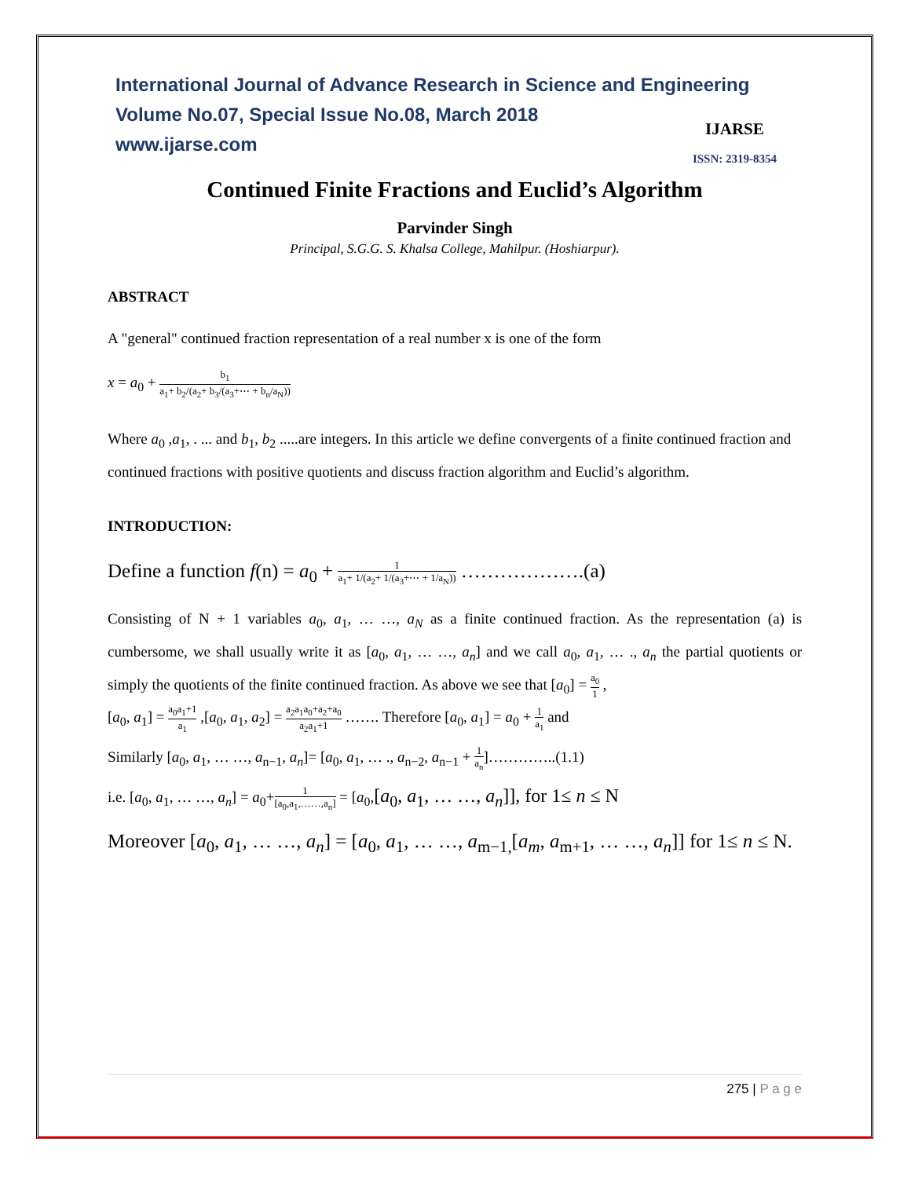International Journal of Advance Research in Science and Engineering
Volume No.07, Special Issue No.08, March 2018
www.ijarse.com
IJARSE
ISSN: 2319-8354
Continued Finite Fractions and Euclid’s Algorithm
Parvinder Singh
Principal, S.G.G. S. Khalsa College, Mahilpur. (Hoshiarpur).
ABSTRACT
A "general" continued fraction representation of a real number x is one of the form
x = a<sub>0</sub> + b<sub>1</sub> a<sub>1</sub>+ b<sub>2</sub>/(a<sub>2</sub>+ b<sub>3</sub>/(a<sub>3</sub>+⋯ + b<sub>n</sub>/a<sub>N</sub>))
Where a<sub>0</sub> ,a<sub>1</sub>, . ... and b<sub>1</sub>, b<sub>2</sub> .....are integers. In this article we define convergents of a finite continued fraction and continued fractions with positive quotients and discuss fraction algorithm and Euclid’s algorithm.
INTRODUCTION:
Define a function f(n) = a<sub>0</sub> + 1 a<sub>1</sub>+ 1/(a<sub>2</sub>+ 1/(a<sub>3</sub>+⋯ + 1/a<sub>N</sub>)) ……………….(a)
Consisting of N + 1 variables a<sub>0</sub>, a<sub>1</sub>, … …, a<sub>N</sub> as a finite continued fraction. As the representation (a) is cumbersome, we shall usually write it as [a<sub>0</sub>, a<sub>1</sub>, … …, a<sub>n</sub>] and we call a<sub>0</sub>, a<sub>1</sub>, … ., a<sub>n</sub> the partial quotients or simply the quotients of the finite continued fraction. As above we see that [a<sub>0</sub>] = a<sub>0</sub> 1 ,
[a<sub>0</sub>, a<sub>1</sub>] = a<sub>0</sub>a<sub>1</sub>+1 a<sub>1</sub> ,[a<sub>0</sub>, a<sub>1</sub>, a<sub>2</sub>] = a<sub>2</sub>a<sub>1</sub>a<sub>0</sub>+a<sub>2</sub>+a<sub>0</sub> a<sub>2</sub>a<sub>1</sub>+1 ……. Therefore [a<sub>0</sub>, a<sub>1</sub>] = a<sub>0</sub> + 1 a<sub>1</sub> and
Similarly [a<sub>0</sub>, a<sub>1</sub>, … …, a<sub>n−1</sub>, a<sub>n</sub>]= [a<sub>0</sub>, a<sub>1</sub>, … ., a<sub>n−2</sub>, a<sub>n−1</sub> + 1 a<sub>n</sub>]…………..(1.1)
i.e. [a<sub>0</sub>, a<sub>1</sub>, … …, a<sub>n</sub>] = a<sub>0</sub>+1 [a<sub>0</sub>,a<sub>1</sub>,……,a<sub>n</sub>] = [a<sub>0</sub>,[a<sub>0</sub>, a<sub>1</sub>, … …, a<sub>n</sub>]], for 1≤ n ≤ N
Moreover [a<sub>0</sub>, a<sub>1</sub>, … …, a<sub>n</sub>] = [a<sub>0</sub>, a<sub>1</sub>, … …, a<sub>m−1,</sub>[a<sub>m</sub>, a<sub>m+1</sub>, … …, a<sub>n</sub>]] for 1≤ n ≤ N.
275 | P a g e